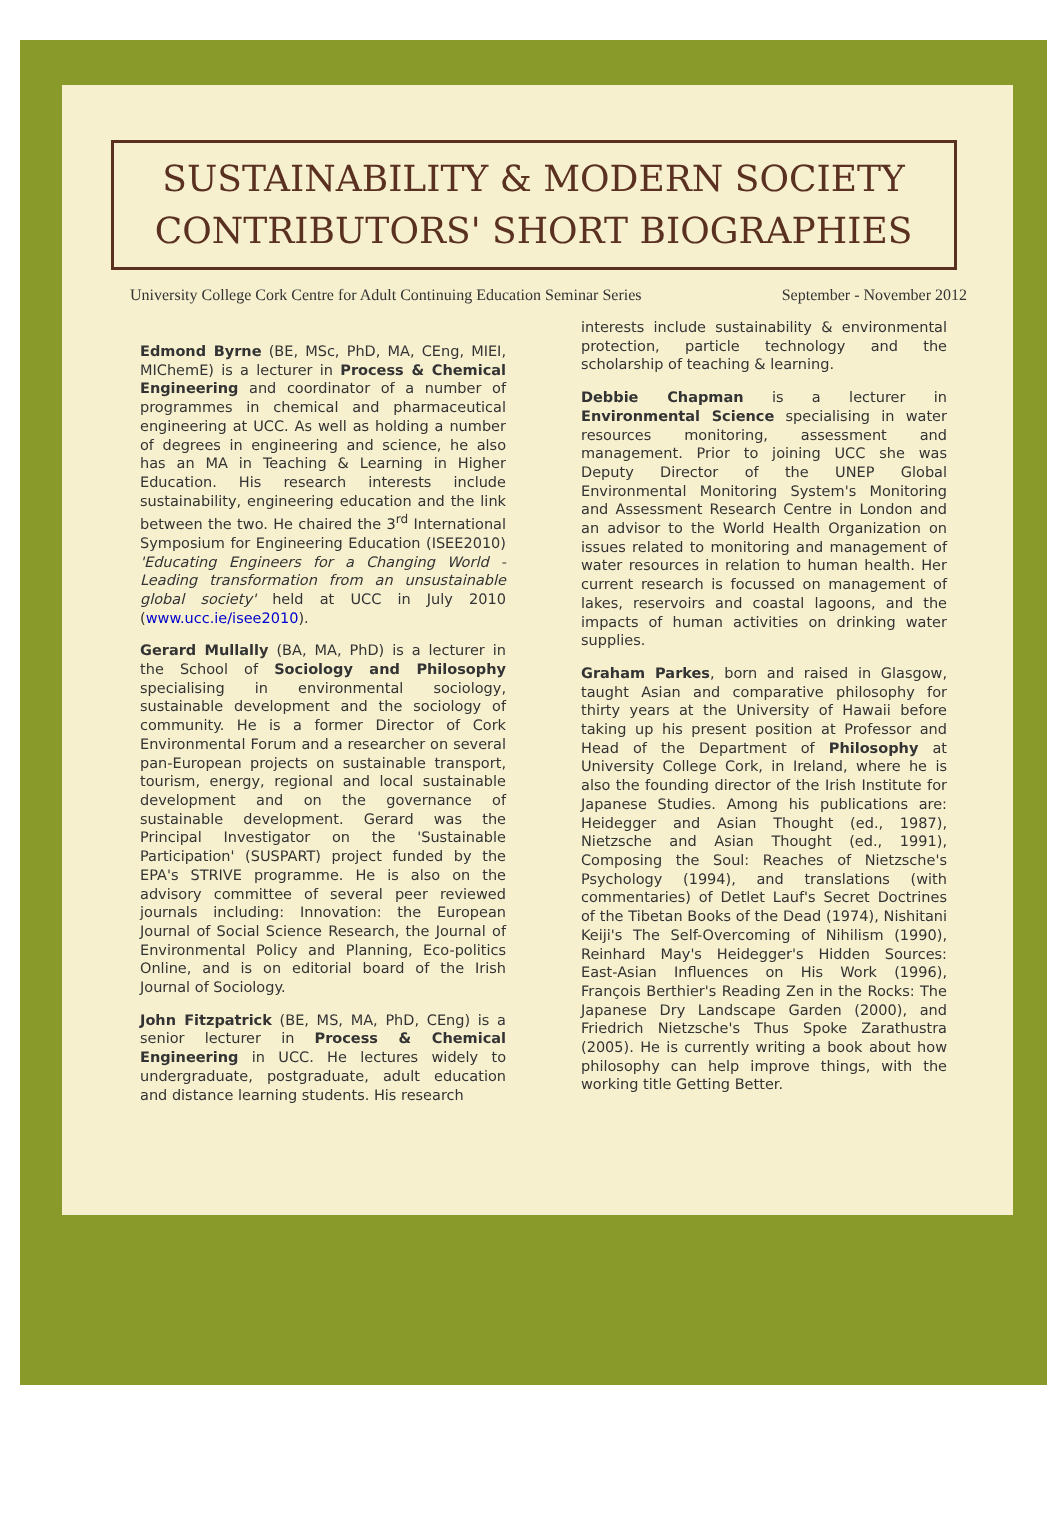SUSTAINABILITY & MODERN SOCIETY
CONTRIBUTORS' SHORT BIOGRAPHIES
University College Cork Centre for Adult Continuing Education Seminar Series September - November 2012
Edmond Byrne (BE, MSc, PhD, MA, CEng, MIEI, MIChemE) is a lecturer in Process & Chemical Engineering and coordinator of a number of programmes in chemical and pharmaceutical engineering at UCC. As well as holding a number of degrees in engineering and science, he also has an MA in Teaching & Learning in Higher Education. His research interests include sustainability, engineering education and the link between the two. He chaired the 3<sup>rd</sup> International Symposium for Engineering Education (ISEE2010) 'Educating Engineers for a Changing World - Leading transformation from an unsustainable global society' held at UCC in July 2010 (www.ucc.ie/isee2010).
Gerard Mullally (BA, MA, PhD) is a lecturer in the School of Sociology and Philosophy specialising in environmental sociology, sustainable development and the sociology of community. He is a former Director of Cork Environmental Forum and a researcher on several pan-European projects on sustainable transport, tourism, energy, regional and local sustainable development and on the governance of sustainable development. Gerard was the Principal Investigator on the 'Sustainable Participation' (SUSPART) project funded by the EPA's STRIVE programme. He is also on the advisory committee of several peer reviewed journals including: Innovation: the European Journal of Social Science Research, the Journal of Environmental Policy and Planning, Eco-politics Online, and is on editorial board of the Irish Journal of Sociology.
John Fitzpatrick (BE, MS, MA, PhD, CEng) is a senior lecturer in Process & Chemical Engineering in UCC. He lectures widely to undergraduate, postgraduate, adult education and distance learning students. His research
interests include sustainability & environmental protection, particle technology and the scholarship of teaching & learning.
Debbie Chapman is a lecturer in Environmental Science specialising in water resources monitoring, assessment and management. Prior to joining UCC she was Deputy Director of the UNEP Global Environmental Monitoring System's Monitoring and Assessment Research Centre in London and an advisor to the World Health Organization on issues related to monitoring and management of water resources in relation to human health. Her current research is focussed on management of lakes, reservoirs and coastal lagoons, and the impacts of human activities on drinking water supplies.
Graham Parkes, born and raised in Glasgow, taught Asian and comparative philosophy for thirty years at the University of Hawaii before taking up his present position at Professor and Head of the Department of Philosophy at University College Cork, in Ireland, where he is also the founding director of the Irish Institute for Japanese Studies. Among his publications are: Heidegger and Asian Thought (ed., 1987), Nietzsche and Asian Thought (ed., 1991), Composing the Soul: Reaches of Nietzsche's Psychology (1994), and translations (with commentaries) of Detlet Lauf's Secret Doctrines of the Tibetan Books of the Dead (1974), Nishitani Keiji's The Self-Overcoming of Nihilism (1990), Reinhard May's Heidegger's Hidden Sources: East-Asian Influences on His Work (1996), François Berthier's Reading Zen in the Rocks: The Japanese Dry Landscape Garden (2000), and Friedrich Nietzsche's Thus Spoke Zarathustra (2005). He is currently writing a book about how philosophy can help improve things, with the working title Getting Better.